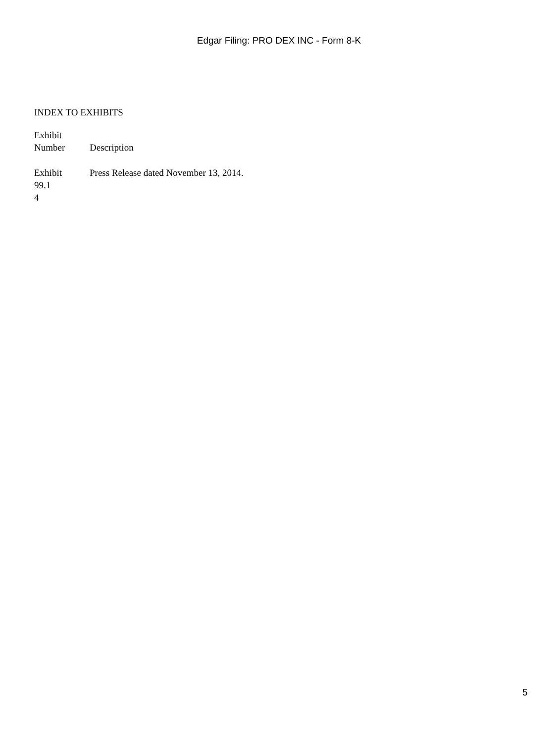Edgar Filing: PRO DEX INC - Form 8-K
INDEX TO EXHIBITS
| Exhibit Number | Description |
| Exhibit 99.1 | Press Release dated November 13, 2014. |
4
5